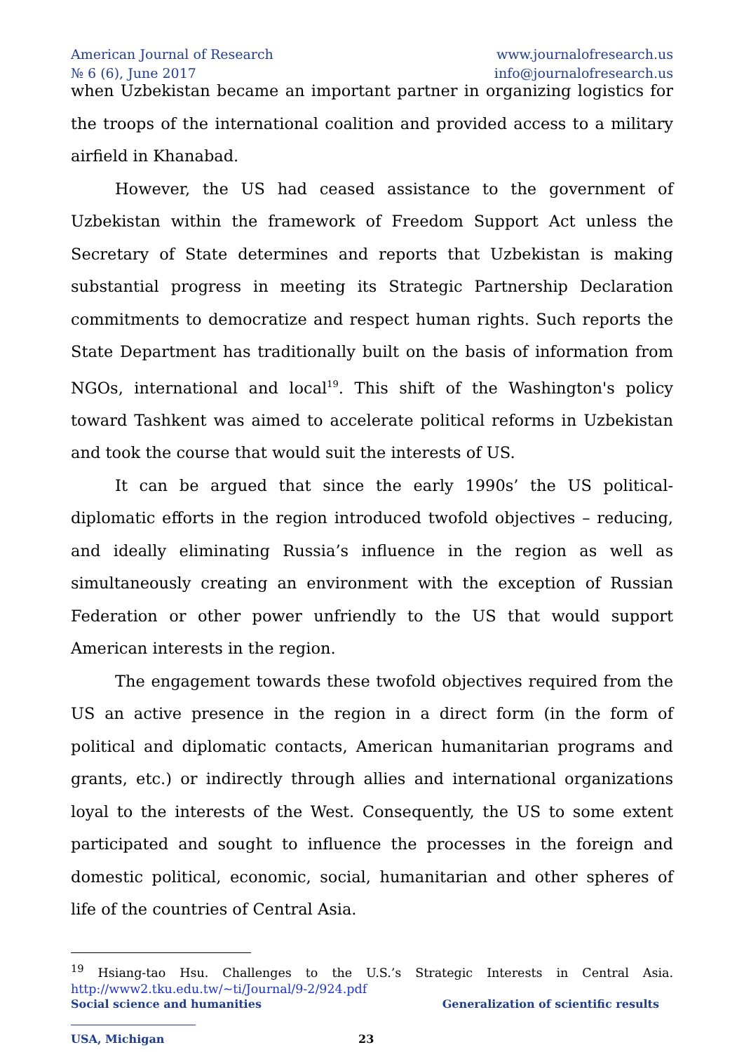American Journal of Research
№ 6 (6), June 2017
www.journalofresearch.us
info@journalofresearch.us
when Uzbekistan became an important partner in organizing logistics for the troops of the international coalition and provided access to a military airfield in Khanabad.
However, the US had ceased assistance to the government of Uzbekistan within the framework of Freedom Support Act unless the Secretary of State determines and reports that Uzbekistan is making substantial progress in meeting its Strategic Partnership Declaration commitments to democratize and respect human rights. Such reports the State Department has traditionally built on the basis of information from NGOs, international and local<sup>19</sup>. This shift of the Washington's policy toward Tashkent was aimed to accelerate political reforms in Uzbekistan and took the course that would suit the interests of US.
It can be argued that since the early 1990s’ the US political-diplomatic efforts in the region introduced twofold objectives – reducing, and ideally eliminating Russia’s influence in the region as well as simultaneously creating an environment with the exception of Russian Federation or other power unfriendly to the US that would support American interests in the region.
The engagement towards these twofold objectives required from the US an active presence in the region in a direct form (in the form of political and diplomatic contacts, American humanitarian programs and grants, etc.) or indirectly through allies and international organizations loyal to the interests of the West. Consequently, the US to some extent participated and sought to influence the processes in the foreign and domestic political, economic, social, humanitarian and other spheres of life of the countries of Central Asia.
<sup>19</sup> Hsiang-tao Hsu. Challenges to the U.S.’s Strategic Interests in Central Asia. http://www2.tku.edu.tw/~ti/Journal/9-2/924.pdf
Social science and humanities Generalization of scientific results
USA, Michigan 23